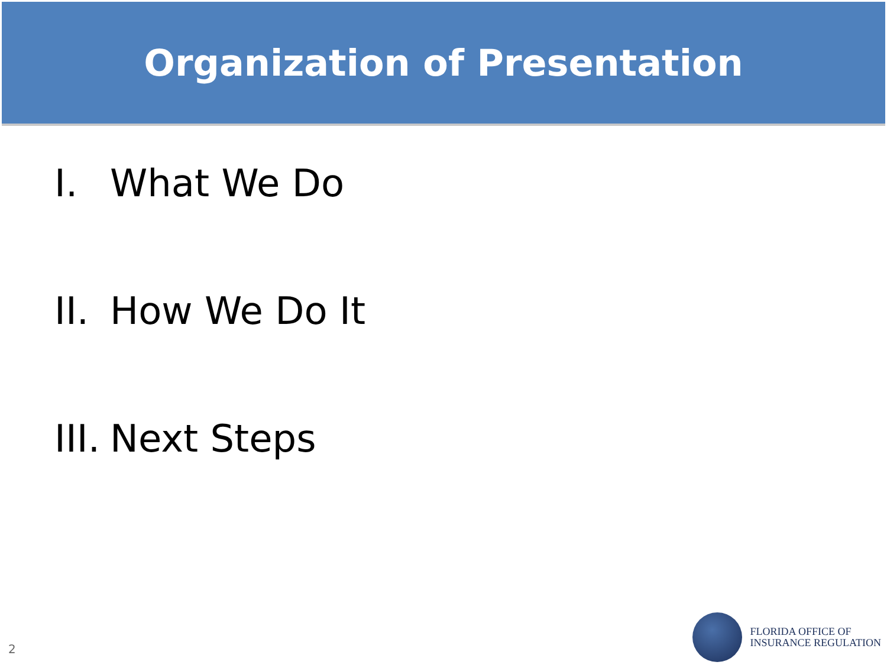Organization of Presentation
I. What We Do
II. How We Do It
III. Next Steps
2
FLORIDA OFFICE OF
INSURANCE REGULATION